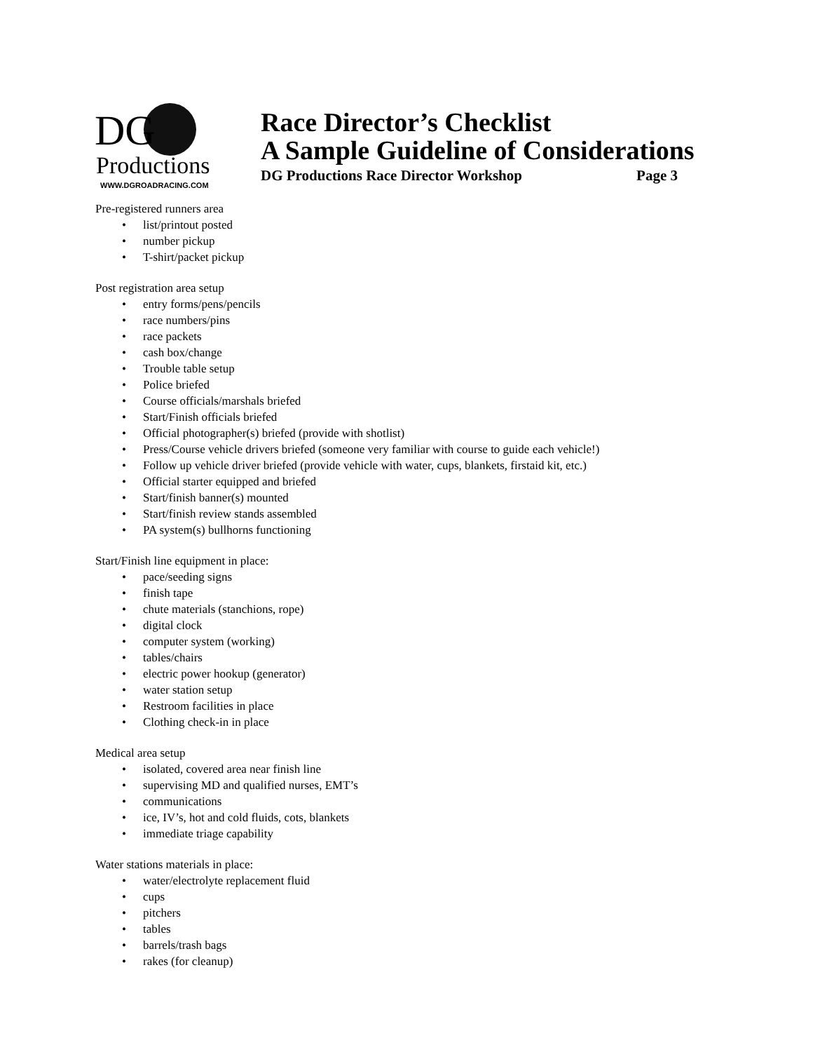DG
Productions
WWW.DGROADRACING.COM
Race Director’s Checklist
A Sample Guideline of Considerations
DG Productions Race Director Workshop Page 3
Pre-registered runners area
• list/printout posted
• number pickup
• T-shirt/packet pickup
Post registration area setup
• entry forms/pens/pencils
• race numbers/pins
• race packets
• cash box/change
• Trouble table setup
• Police briefed
• Course officials/marshals briefed
• Start/Finish officials briefed
• Official photographer(s) briefed (provide with shotlist)
• Press/Course vehicle drivers briefed (someone very familiar with course to guide each vehicle!)
• Follow up vehicle driver briefed (provide vehicle with water, cups, blankets, firstaid kit, etc.)
• Official starter equipped and briefed
• Start/finish banner(s) mounted
• Start/finish review stands assembled
• PA system(s) bullhorns functioning
Start/Finish line equipment in place:
• pace/seeding signs
• finish tape
• chute materials (stanchions, rope)
• digital clock
• computer system (working)
• tables/chairs
• electric power hookup (generator)
• water station setup
• Restroom facilities in place
• Clothing check-in in place
Medical area setup
• isolated, covered area near finish line
• supervising MD and qualified nurses, EMT’s
• communications
• ice, IV’s, hot and cold fluids, cots, blankets
• immediate triage capability
Water stations materials in place:
• water/electrolyte replacement fluid
• cups
• pitchers
• tables
• barrels/trash bags
• rakes (for cleanup)